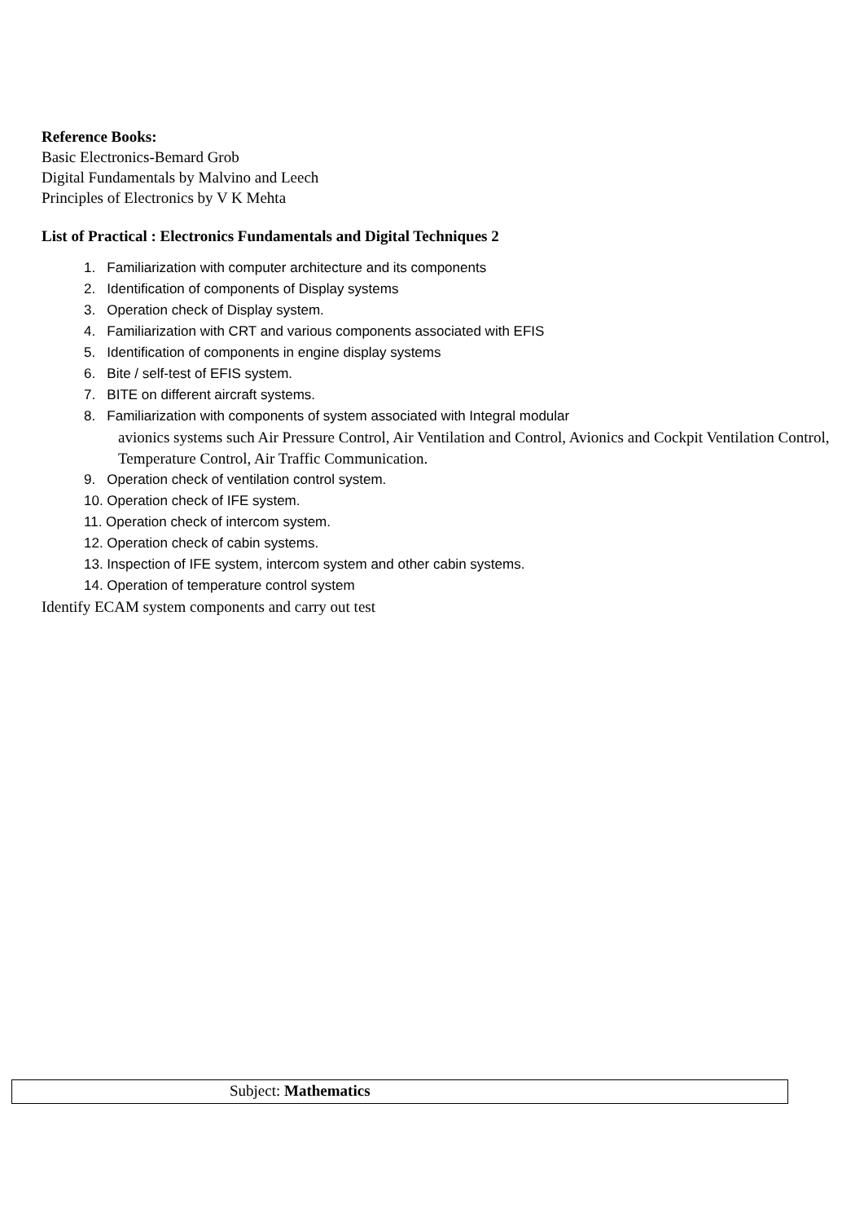Reference Books:
Basic Electronics-Bemard Grob
Digital Fundamentals by Malvino and Leech
Principles of Electronics by V K Mehta
List of Practical : Electronics Fundamentals and Digital Techniques 2
1. Familiarization with computer architecture and its components
2. Identification of components of Display systems
3. Operation check of Display system.
4. Familiarization with CRT and various components associated with EFIS
5. Identification of components in engine display systems
6. Bite / self-test of EFIS system.
7. BITE on different aircraft systems.
8. Familiarization with components of system associated with Integral modular
avionics systems such Air Pressure Control, Air Ventilation and Control, Avionics and Cockpit Ventilation Control, Temperature Control, Air Traffic Communication.
9. Operation check of ventilation control system.
10. Operation check of IFE system.
11. Operation check of intercom system.
12. Operation check of cabin systems.
13. Inspection of IFE system, intercom system and other cabin systems.
14. Operation of temperature control system
Identify ECAM system components and carry out test
| Subject: Mathematics |